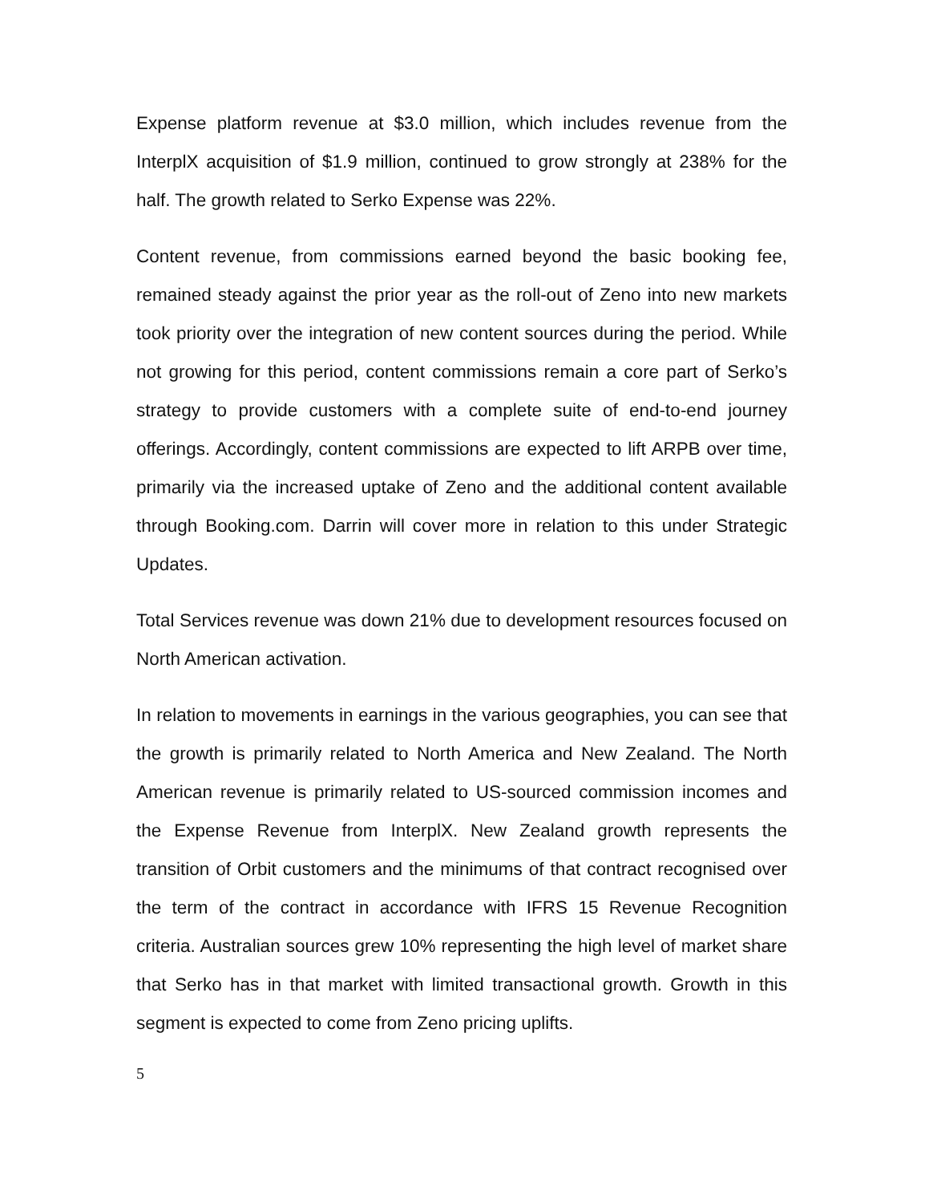Expense platform revenue at $3.0 million, which includes revenue from the InterplX acquisition of $1.9 million, continued to grow strongly at 238% for the half. The growth related to Serko Expense was 22%.
Content revenue, from commissions earned beyond the basic booking fee, remained steady against the prior year as the roll-out of Zeno into new markets took priority over the integration of new content sources during the period. While not growing for this period, content commissions remain a core part of Serko’s strategy to provide customers with a complete suite of end-to-end journey offerings. Accordingly, content commissions are expected to lift ARPB over time, primarily via the increased uptake of Zeno and the additional content available through Booking.com. Darrin will cover more in relation to this under Strategic Updates.
Total Services revenue was down 21% due to development resources focused on North American activation.
In relation to movements in earnings in the various geographies, you can see that the growth is primarily related to North America and New Zealand. The North American revenue is primarily related to US-sourced commission incomes and the Expense Revenue from InterplX. New Zealand growth represents the transition of Orbit customers and the minimums of that contract recognised over the term of the contract in accordance with IFRS 15 Revenue Recognition criteria. Australian sources grew 10% representing the high level of market share that Serko has in that market with limited transactional growth. Growth in this segment is expected to come from Zeno pricing uplifts.
5